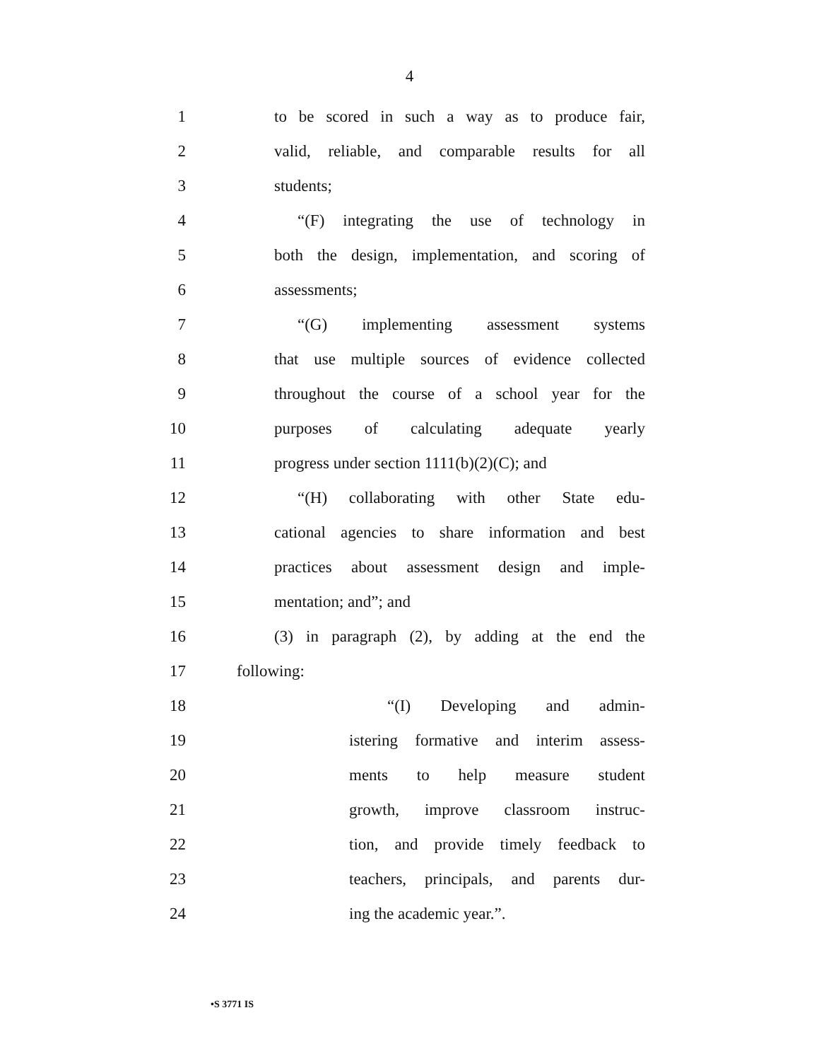4
1 to be scored in such a way as to produce fair,
2 valid, reliable, and comparable results for all
3 students;
4 “(F) integrating the use of technology in
5 both the design, implementation, and scoring of
6 assessments;
7 “(G) implementing assessment systems
8 that use multiple sources of evidence collected
9 throughout the course of a school year for the
10 purposes of calculating adequate yearly
11 progress under section 1111(b)(2)(C); and
12 “(H) collaborating with other State edu-
13 cational agencies to share information and best
14 practices about assessment design and imple-
15 mentation; and”; and
16 (3) in paragraph (2), by adding at the end the
17 following:
18 “(I) Developing and admin-
19 istering formative and interim assess-
20 ments to help measure student
21 growth, improve classroom instruc-
22 tion, and provide timely feedback to
23 teachers, principals, and parents dur-
24 ing the academic year.”.
•S 3771 IS